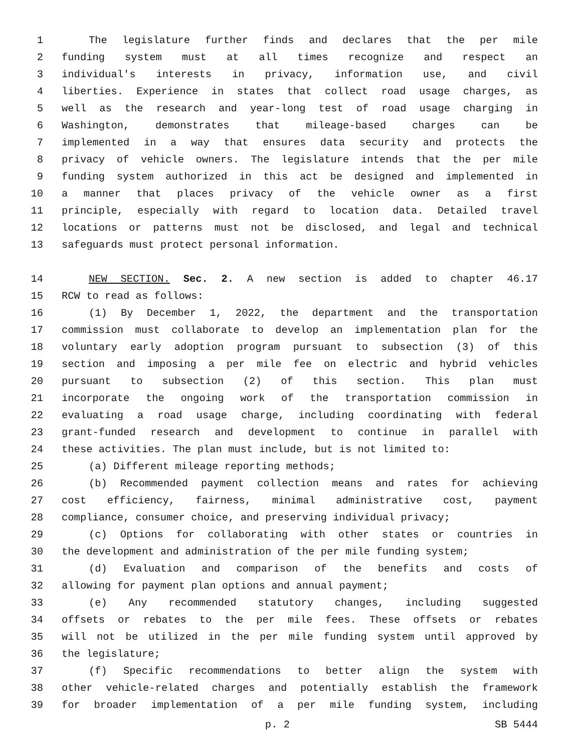1 The legislature further finds and declares that the per mile
2 funding system must at all times recognize and respect an
3 individual's interests in privacy, information use, and civil
4 liberties. Experience in states that collect road usage charges, as
5 well as the research and year-long test of road usage charging in
6 Washington, demonstrates that mileage-based charges can be
7 implemented in a way that ensures data security and protects the
8 privacy of vehicle owners. The legislature intends that the per mile
9 funding system authorized in this act be designed and implemented in
10 a manner that places privacy of the vehicle owner as a first
11 principle, especially with regard to location data. Detailed travel
12 locations or patterns must not be disclosed, and legal and technical
13 safeguards must protect personal information.
14 NEW SECTION. Sec. 2. A new section is added to chapter 46.17
15 RCW to read as follows:
16 (1) By December 1, 2022, the department and the transportation
17 commission must collaborate to develop an implementation plan for the
18 voluntary early adoption program pursuant to subsection (3) of this
19 section and imposing a per mile fee on electric and hybrid vehicles
20 pursuant to subsection (2) of this section. This plan must
21 incorporate the ongoing work of the transportation commission in
22 evaluating a road usage charge, including coordinating with federal
23 grant-funded research and development to continue in parallel with
24 these activities. The plan must include, but is not limited to:
25 (a) Different mileage reporting methods;
26 (b) Recommended payment collection means and rates for achieving
27 cost efficiency, fairness, minimal administrative cost, payment
28 compliance, consumer choice, and preserving individual privacy;
29 (c) Options for collaborating with other states or countries in
30 the development and administration of the per mile funding system;
31 (d) Evaluation and comparison of the benefits and costs of
32 allowing for payment plan options and annual payment;
33 (e) Any recommended statutory changes, including suggested
34 offsets or rebates to the per mile fees. These offsets or rebates
35 will not be utilized in the per mile funding system until approved by
36 the legislature;
37 (f) Specific recommendations to better align the system with
38 other vehicle-related charges and potentially establish the framework
39 for broader implementation of a per mile funding system, including
p. 2 SB 5444